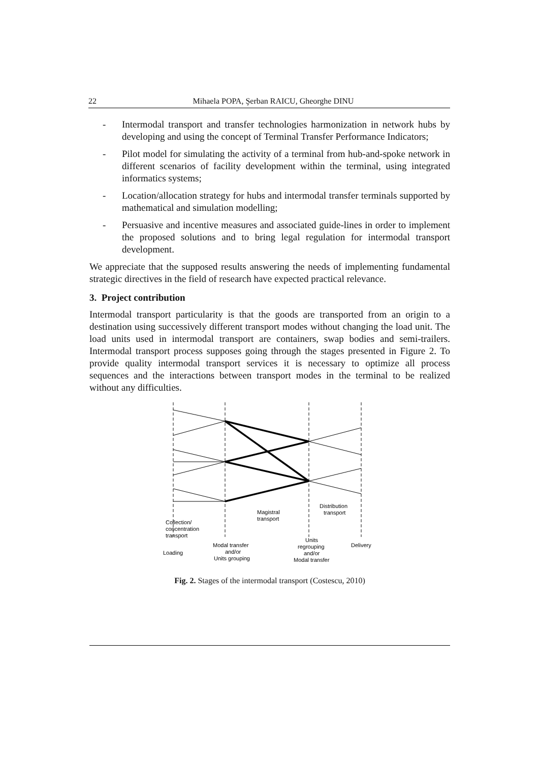22 Mihaela POPA, Şerban RAICU, Gheorghe DINU
- Intermodal transport and transfer technologies harmonization in network hubs by developing and using the concept of Terminal Transfer Performance Indicators;
- Pilot model for simulating the activity of a terminal from hub-and-spoke network in different scenarios of facility development within the terminal, using integrated informatics systems;
- Location/allocation strategy for hubs and intermodal transfer terminals supported by mathematical and simulation modelling;
- Persuasive and incentive measures and associated guide-lines in order to implement the proposed solutions and to bring legal regulation for intermodal transport development.
We appreciate that the supposed results answering the needs of implementing fundamental strategic directives in the field of research have expected practical relevance.
3. Project contribution
Intermodal transport particularity is that the goods are transported from an origin to a destination using successively different transport modes without changing the load unit. The load units used in intermodal transport are containers, swap bodies and semi-trailers. Intermodal transport process supposes going through the stages presented in Figure 2. To provide quality intermodal transport services it is necessary to optimize all process sequences and the interactions between transport modes in the terminal to be realized without any difficulties.
Collection/
concentration
transport
Magistral
transport
Distribution
transport
Loading
Modal transfer
and/or
Units grouping
Units
regrouping
and/or
Modal transfer
Delivery
Fig. 2. Stages of the intermodal transport (Costescu, 2010)